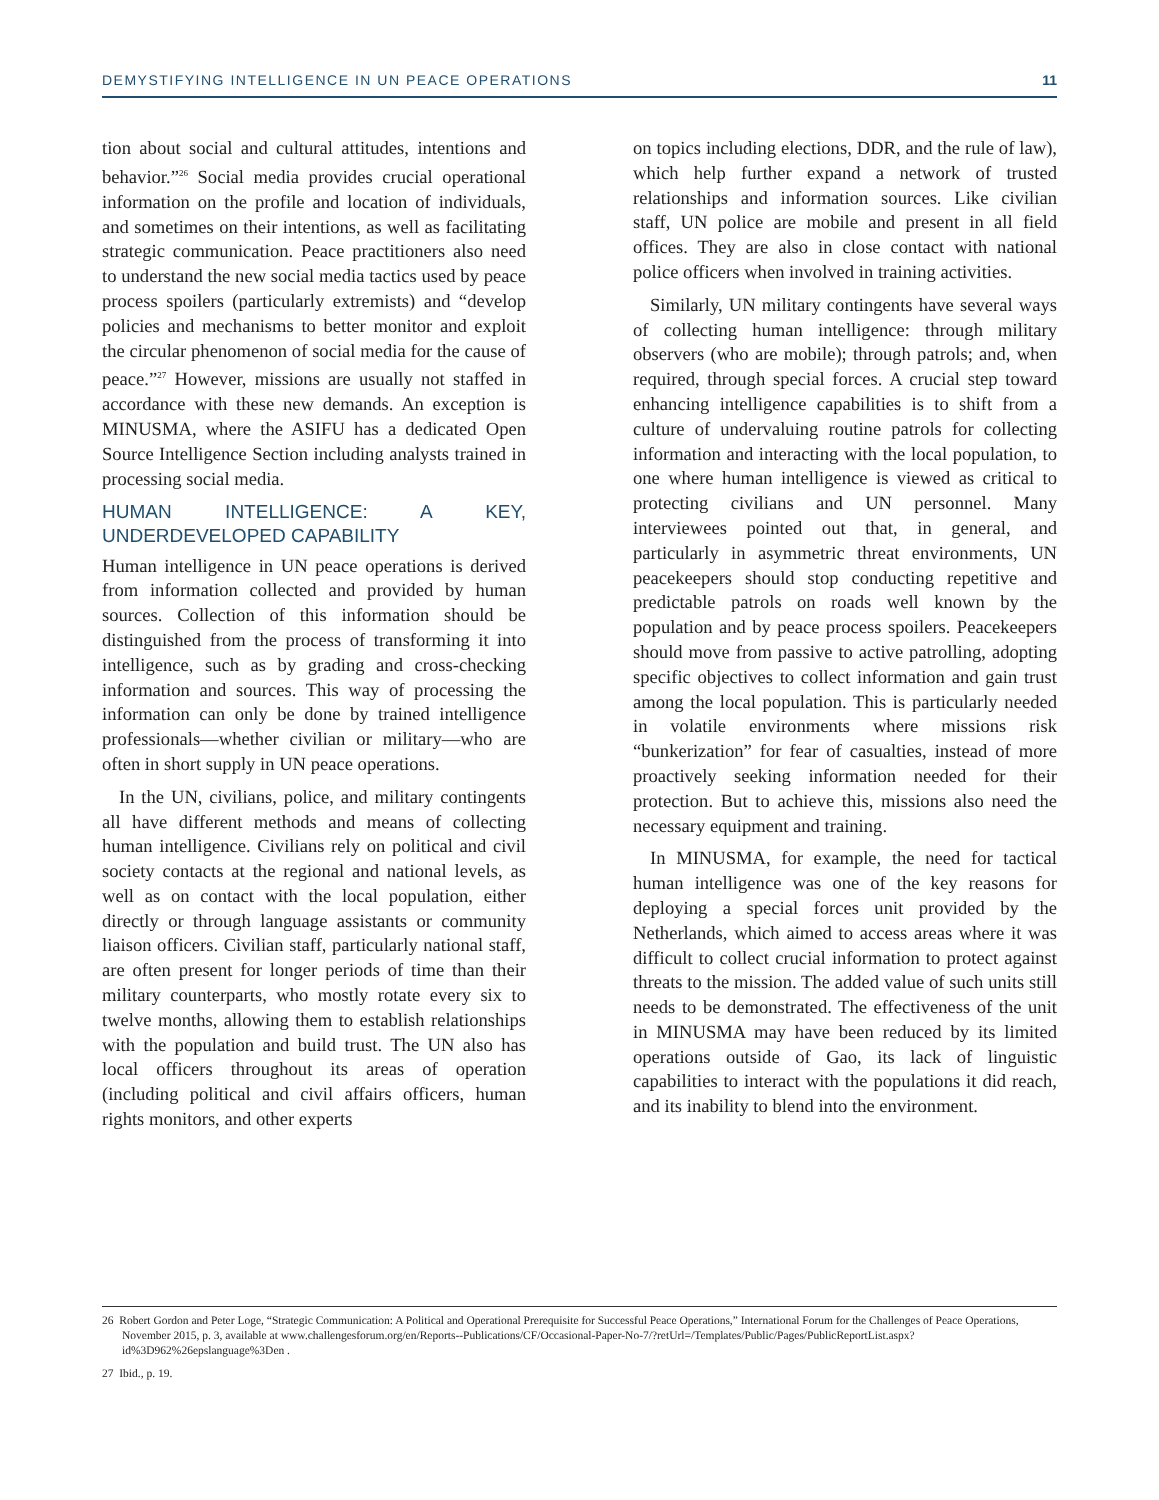DEMYSTIFYING INTELLIGENCE IN UN PEACE OPERATIONS 11
tion about social and cultural attitudes, intentions and behavior.”<sup>26</sup> Social media provides crucial operational information on the profile and location of individuals, and sometimes on their intentions, as well as facilitating strategic communication. Peace practitioners also need to understand the new social media tactics used by peace process spoilers (particularly extremists) and “develop policies and mechanisms to better monitor and exploit the circular phenomenon of social media for the cause of peace.”<sup>27</sup> However, missions are usually not staffed in accordance with these new demands. An exception is MINUSMA, where the ASIFU has a dedicated Open Source Intelligence Section including analysts trained in processing social media.
HUMAN INTELLIGENCE: A KEY, UNDERDEVELOPED CAPABILITY
Human intelligence in UN peace operations is derived from information collected and provided by human sources. Collection of this information should be distinguished from the process of transforming it into intelligence, such as by grading and cross-checking information and sources. This way of processing the information can only be done by trained intelligence professionals—whether civilian or military—who are often in short supply in UN peace operations.
In the UN, civilians, police, and military contingents all have different methods and means of collecting human intelligence. Civilians rely on political and civil society contacts at the regional and national levels, as well as on contact with the local population, either directly or through language assistants or community liaison officers. Civilian staff, particularly national staff, are often present for longer periods of time than their military counterparts, who mostly rotate every six to twelve months, allowing them to establish relationships with the population and build trust. The UN also has local officers throughout its areas of operation (including political and civil affairs officers, human rights monitors, and other experts
on topics including elections, DDR, and the rule of law), which help further expand a network of trusted relationships and information sources. Like civilian staff, UN police are mobile and present in all field offices. They are also in close contact with national police officers when involved in training activities.
Similarly, UN military contingents have several ways of collecting human intelligence: through military observers (who are mobile); through patrols; and, when required, through special forces. A crucial step toward enhancing intelligence capabilities is to shift from a culture of undervaluing routine patrols for collecting information and interacting with the local population, to one where human intelligence is viewed as critical to protecting civilians and UN personnel. Many interviewees pointed out that, in general, and particularly in asymmetric threat environments, UN peacekeepers should stop conducting repetitive and predictable patrols on roads well known by the population and by peace process spoilers. Peacekeepers should move from passive to active patrolling, adopting specific objectives to collect information and gain trust among the local population. This is particularly needed in volatile environments where missions risk “bunkerization” for fear of casualties, instead of more proactively seeking information needed for their protection. But to achieve this, missions also need the necessary equipment and training.
In MINUSMA, for example, the need for tactical human intelligence was one of the key reasons for deploying a special forces unit provided by the Netherlands, which aimed to access areas where it was difficult to collect crucial information to protect against threats to the mission. The added value of such units still needs to be demonstrated. The effectiveness of the unit in MINUSMA may have been reduced by its limited operations outside of Gao, its lack of linguistic capabilities to interact with the populations it did reach, and its inability to blend into the environment.
26 Robert Gordon and Peter Loge, “Strategic Communication: A Political and Operational Prerequisite for Successful Peace Operations,” International Forum for the Challenges of Peace Operations, November 2015, p. 3, available at www.challengesforum.org/en/Reports--Publications/CF/Occasional-Paper-No-7/?retUrl=/Templates/Public/Pages/PublicReportList.aspx?id%3D962%26epslanguage%3Den .
27 Ibid., p. 19.